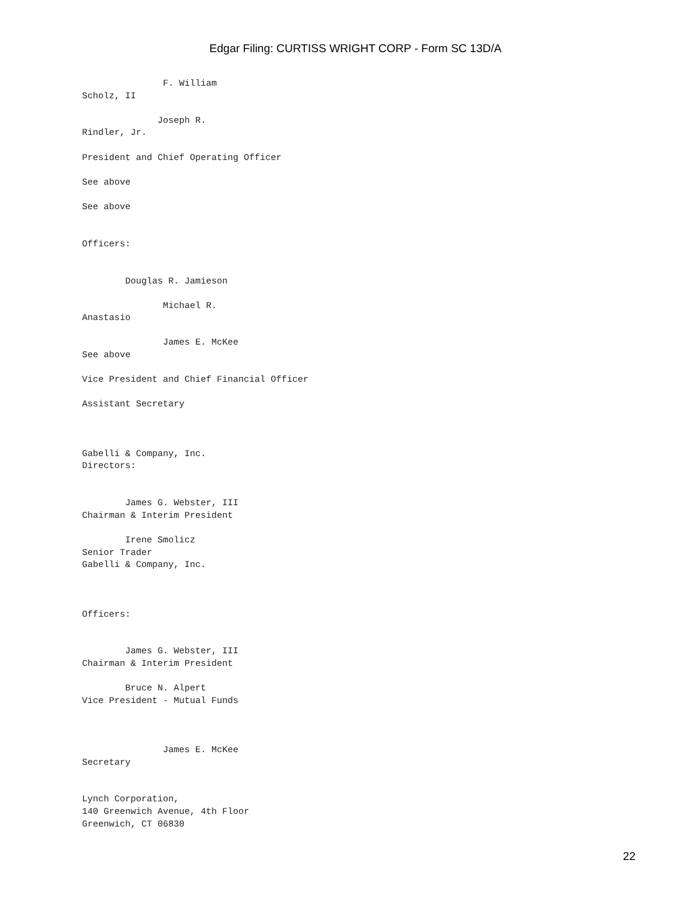Edgar Filing: CURTISS WRIGHT CORP - Form SC 13D/A
               F. William
Scholz, II

              Joseph R.
Rindler, Jr.

President and Chief Operating Officer

See above

See above


Officers:


        Douglas R. Jamieson

               Michael R.
Anastasio

               James E. McKee
See above

Vice President and Chief Financial Officer

Assistant Secretary



Gabelli & Company, Inc.
Directors:


        James G. Webster, III
Chairman & Interim President

        Irene Smolicz
Senior Trader
Gabelli & Company, Inc.



Officers:


        James G. Webster, III
Chairman & Interim President

        Bruce N. Alpert
Vice President - Mutual Funds



               James E. McKee
Secretary


Lynch Corporation,
140 Greenwich Avenue, 4th Floor
Greenwich, CT 06830
22